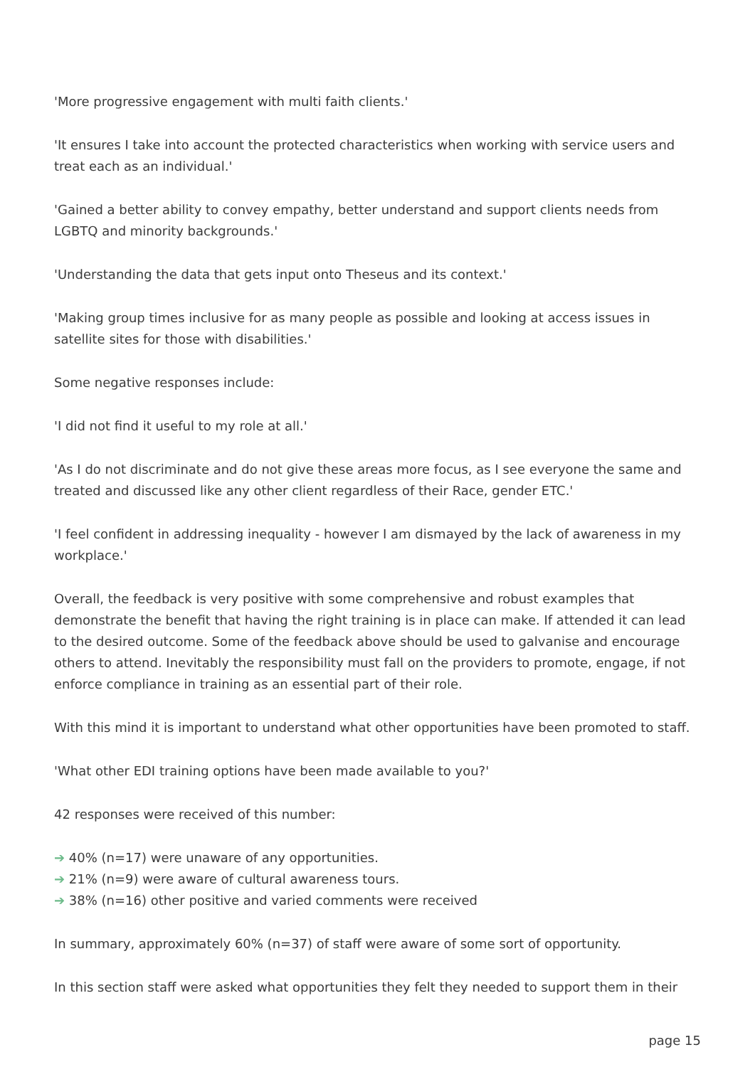'More progressive engagement with multi faith clients.'
'It ensures I take into account the protected characteristics when working with service users and treat each as an individual.'
'Gained a better ability to convey empathy, better understand and support clients needs from LGBTQ and minority backgrounds.'
'Understanding the data that gets input onto Theseus and its context.'
'Making group times inclusive for as many people as possible and looking at access issues in satellite sites for those with disabilities.'
Some negative responses include:
'I did not find it useful to my role at all.'
'As I do not discriminate and do not give these areas more focus, as I see everyone the same and treated and discussed like any other client regardless of their Race, gender ETC.'
'I feel confident in addressing inequality - however I am dismayed by the lack of awareness in my workplace.'
Overall, the feedback is very positive with some comprehensive and robust examples that demonstrate the benefit that having the right training is in place can make. If attended it can lead to the desired outcome. Some of the feedback above should be used to galvanise and encourage others to attend. Inevitably the responsibility must fall on the providers to promote, engage, if not enforce compliance in training as an essential part of their role.
With this mind it is important to understand what other opportunities have been promoted to staff.
'What other EDI training options have been made available to you?'
42 responses were received of this number:
➔ 40% (n=17) were unaware of any opportunities.
➔ 21% (n=9) were aware of cultural awareness tours.
➔ 38% (n=16) other positive and varied comments were received
In summary, approximately 60% (n=37) of staff were aware of some sort of opportunity.
In this section staff were asked what opportunities they felt they needed to support them in their
page 15